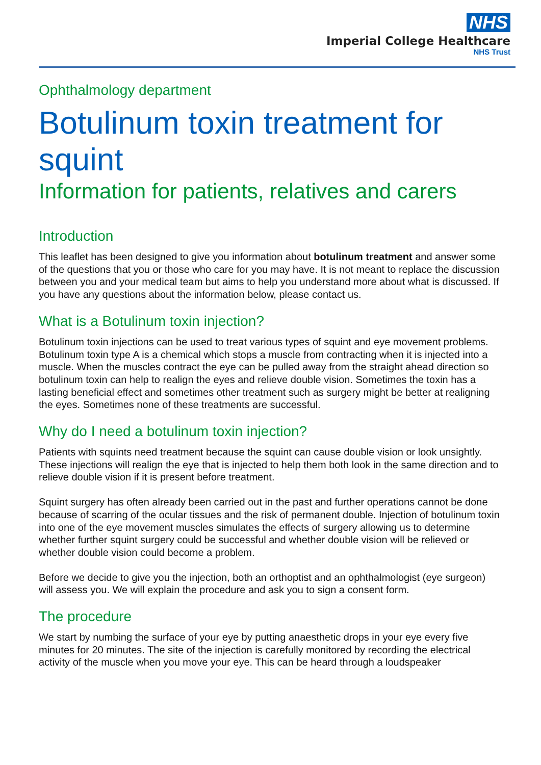NHS
Imperial College Healthcare
NHS Trust
Ophthalmology department
Botulinum toxin treatment for squint
Information for patients, relatives and carers
Introduction
This leaflet has been designed to give you information about botulinum treatment and answer some of the questions that you or those who care for you may have. It is not meant to replace the discussion between you and your medical team but aims to help you understand more about what is discussed. If you have any questions about the information below, please contact us.
What is a Botulinum toxin injection?
Botulinum toxin injections can be used to treat various types of squint and eye movement problems. Botulinum toxin type A is a chemical which stops a muscle from contracting when it is injected into a muscle. When the muscles contract the eye can be pulled away from the straight ahead direction so botulinum toxin can help to realign the eyes and relieve double vision. Sometimes the toxin has a lasting beneficial effect and sometimes other treatment such as surgery might be better at realigning the eyes. Sometimes none of these treatments are successful.
Why do I need a botulinum toxin injection?
Patients with squints need treatment because the squint can cause double vision or look unsightly. These injections will realign the eye that is injected to help them both look in the same direction and to relieve double vision if it is present before treatment.
Squint surgery has often already been carried out in the past and further operations cannot be done because of scarring of the ocular tissues and the risk of permanent double. Injection of botulinum toxin into one of the eye movement muscles simulates the effects of surgery allowing us to determine whether further squint surgery could be successful and whether double vision will be relieved or whether double vision could become a problem.
Before we decide to give you the injection, both an orthoptist and an ophthalmologist (eye surgeon) will assess you. We will explain the procedure and ask you to sign a consent form.
The procedure
We start by numbing the surface of your eye by putting anaesthetic drops in your eye every five minutes for 20 minutes. The site of the injection is carefully monitored by recording the electrical activity of the muscle when you move your eye. This can be heard through a loudspeaker